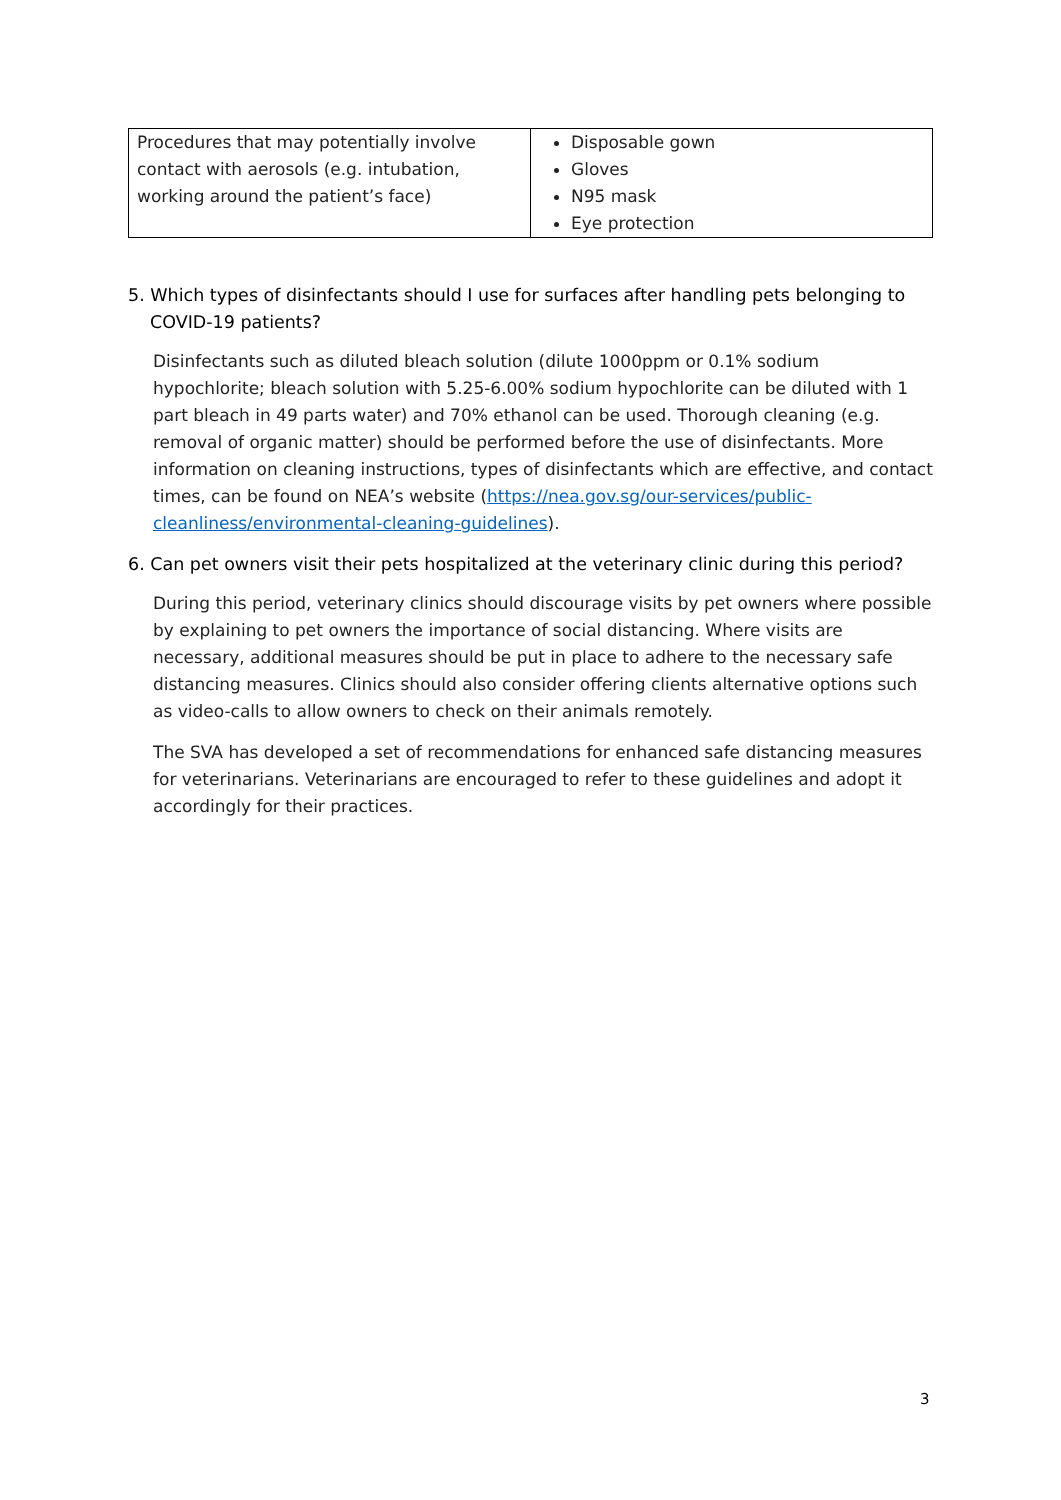| Procedures that may potentially involve contact with aerosols (e.g. intubation, working around the patient’s face) | Disposable gown Gloves N95 mask Eye protection |
5. Which types of disinfectants should I use for surfaces after handling pets belonging to COVID-19 patients?
Disinfectants such as diluted bleach solution (dilute 1000ppm or 0.1% sodium hypochlorite; bleach solution with 5.25-6.00% sodium hypochlorite can be diluted with 1 part bleach in 49 parts water) and 70% ethanol can be used. Thorough cleaning (e.g. removal of organic matter) should be performed before the use of disinfectants. More information on cleaning instructions, types of disinfectants which are effective, and contact times, can be found on NEA’s website (https://nea.gov.sg/our-services/public-cleanliness/environmental-cleaning-guidelines).
6. Can pet owners visit their pets hospitalized at the veterinary clinic during this period?
During this period, veterinary clinics should discourage visits by pet owners where possible by explaining to pet owners the importance of social distancing. Where visits are necessary, additional measures should be put in place to adhere to the necessary safe distancing measures. Clinics should also consider offering clients alternative options such as video-calls to allow owners to check on their animals remotely.
The SVA has developed a set of recommendations for enhanced safe distancing measures for veterinarians. Veterinarians are encouraged to refer to these guidelines and adopt it accordingly for their practices.
3